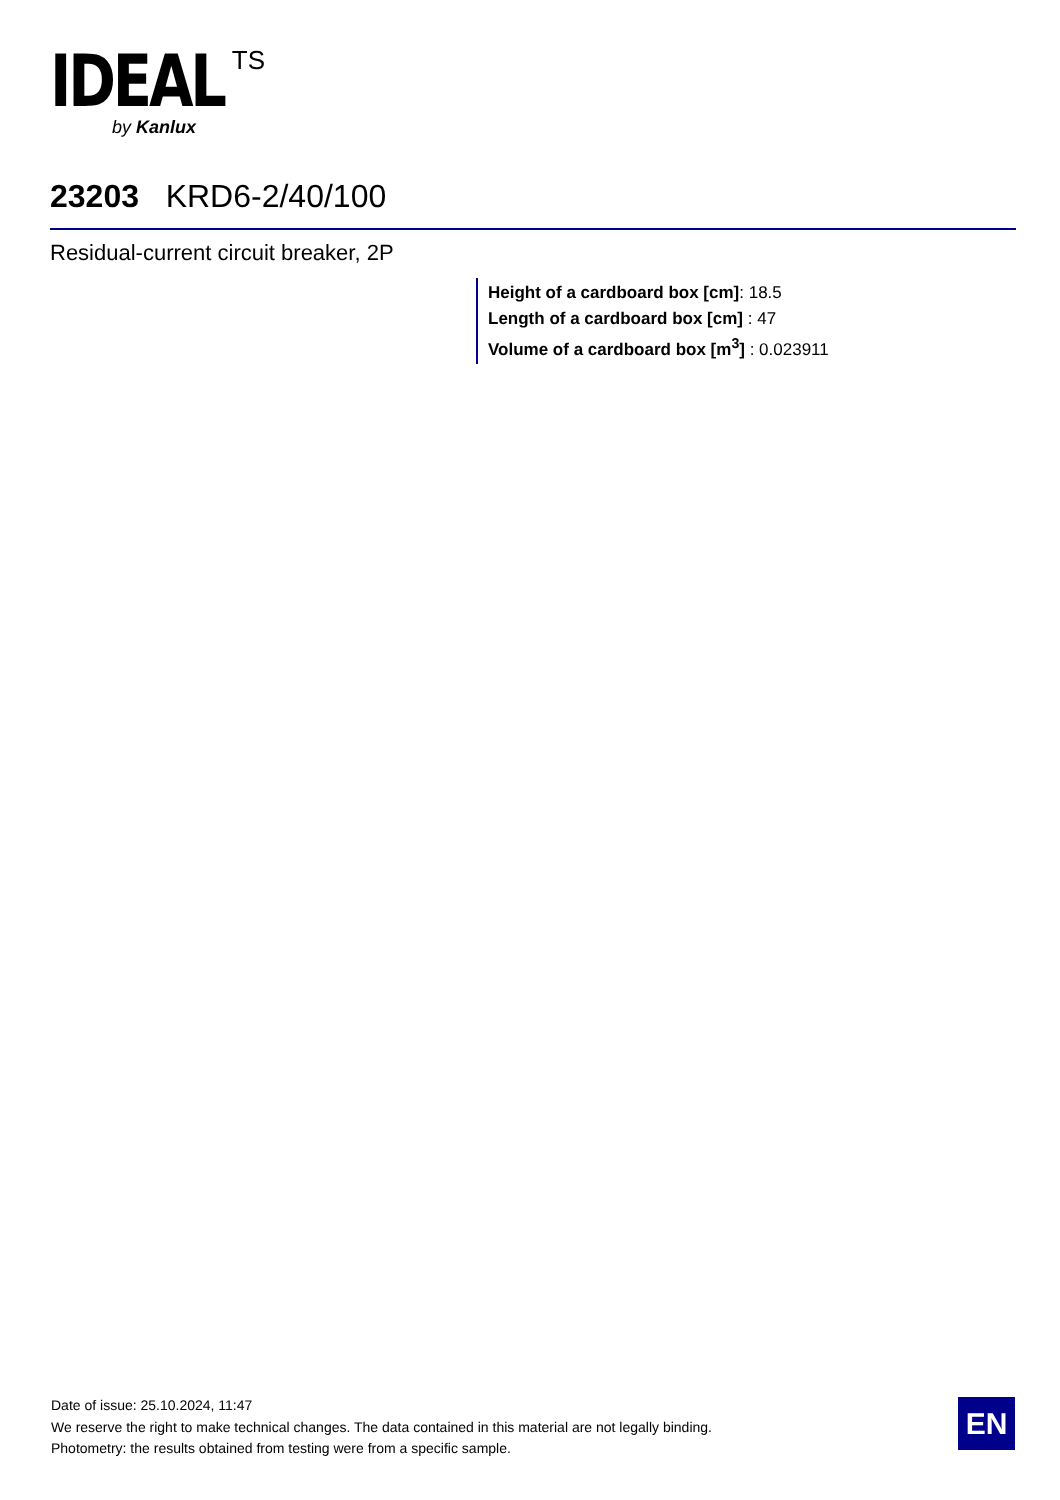IDEAL TS
by Kanlux
23203 KRD6-2/40/100
Residual-current circuit breaker, 2P
Height of a cardboard box [cm]: 18.5
Length of a cardboard box [cm] : 47
Volume of a cardboard box [m<sup>3</sup>] : 0.023911
Date of issue: 25.10.2024, 11:47
We reserve the right to make technical changes. The data contained in this material are not legally binding.
Photometry: the results obtained from testing were from a specific sample.
EN